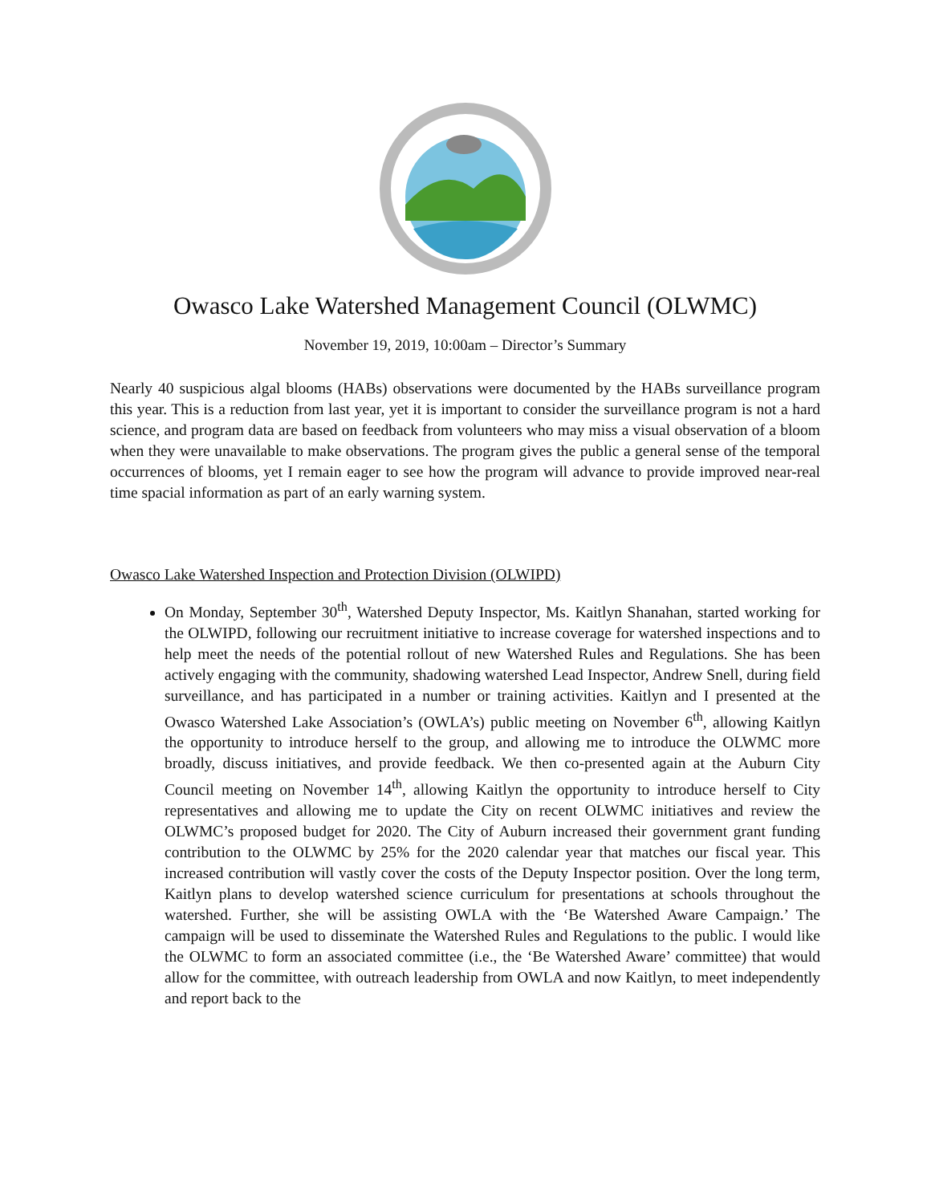Owasco Lake Watershed Management Council (OLWMC)
November 19, 2019, 10:00am – Director’s Summary
Nearly 40 suspicious algal blooms (HABs) observations were documented by the HABs surveillance program this year. This is a reduction from last year, yet it is important to consider the surveillance program is not a hard science, and program data are based on feedback from volunteers who may miss a visual observation of a bloom when they were unavailable to make observations. The program gives the public a general sense of the temporal occurrences of blooms, yet I remain eager to see how the program will advance to provide improved near-real time spacial information as part of an early warning system.
Owasco Lake Watershed Inspection and Protection Division (OLWIPD)
On Monday, September 30<sup>th</sup>, Watershed Deputy Inspector, Ms. Kaitlyn Shanahan, started working for the OLWIPD, following our recruitment initiative to increase coverage for watershed inspections and to help meet the needs of the potential rollout of new Watershed Rules and Regulations. She has been actively engaging with the community, shadowing watershed Lead Inspector, Andrew Snell, during field surveillance, and has participated in a number or training activities. Kaitlyn and I presented at the Owasco Watershed Lake Association’s (OWLA’s) public meeting on November 6<sup>th</sup>, allowing Kaitlyn the opportunity to introduce herself to the group, and allowing me to introduce the OLWMC more broadly, discuss initiatives, and provide feedback. We then co-presented again at the Auburn City Council meeting on November 14<sup>th</sup>, allowing Kaitlyn the opportunity to introduce herself to City representatives and allowing me to update the City on recent OLWMC initiatives and review the OLWMC’s proposed budget for 2020. The City of Auburn increased their government grant funding contribution to the OLWMC by 25% for the 2020 calendar year that matches our fiscal year. This increased contribution will vastly cover the costs of the Deputy Inspector position. Over the long term, Kaitlyn plans to develop watershed science curriculum for presentations at schools throughout the watershed. Further, she will be assisting OWLA with the ‘Be Watershed Aware Campaign.’ The campaign will be used to disseminate the Watershed Rules and Regulations to the public. I would like the OLWMC to form an associated committee (i.e., the ‘Be Watershed Aware’ committee) that would allow for the committee, with outreach leadership from OWLA and now Kaitlyn, to meet independently and report back to the